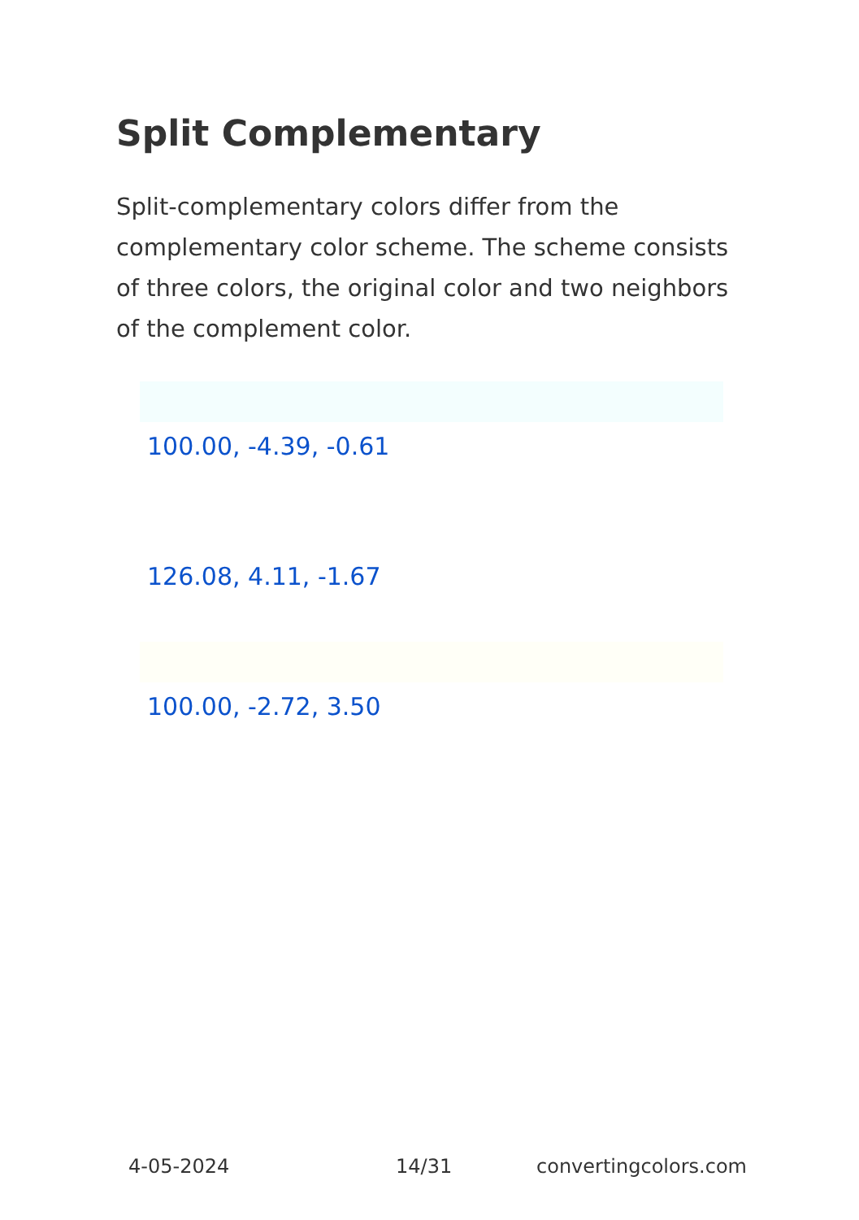Split Complementary
Split-complementary colors differ from the complementary color scheme. The scheme consists of three colors, the original color and two neighbors of the complement color.
100.00, -4.39, -0.61
126.08, 4.11, -1.67
100.00, -2.72, 3.50
4-05-2024 14/31 convertingcolors.com